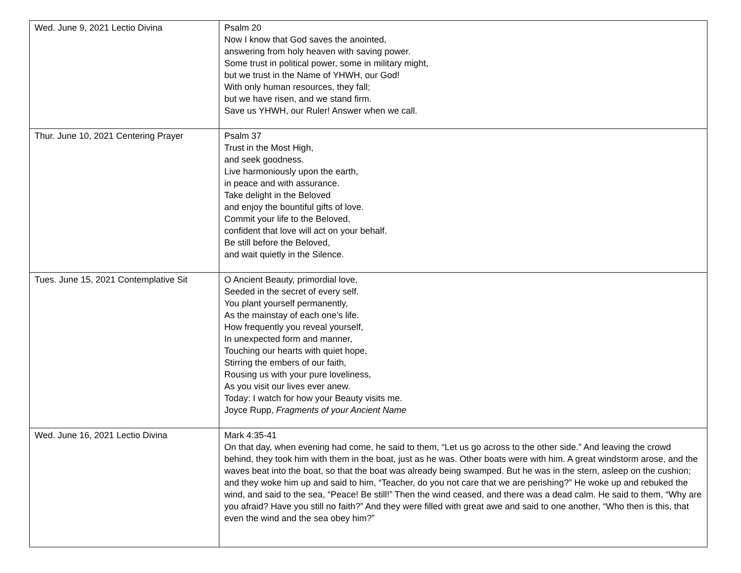| Wed. June 9, 2021 Lectio Divina | Psalm 20 Now I know that God saves the anointed, answering from holy heaven with saving power. Some trust in political power, some in military might, but we trust in the Name of YHWH, our God! With only human resources, they fall; but we have risen, and we stand firm. Save us YHWH, our Ruler! Answer when we call. |
| Thur. June 10, 2021 Centering Prayer | Psalm 37 Trust in the Most High, and seek goodness. Live harmoniously upon the earth, in peace and with assurance. Take delight in the Beloved and enjoy the bountiful gifts of love. Commit your life to the Beloved, confident that love will act on your behalf. Be still before the Beloved, and wait quietly in the Silence. |
| Tues. June 15, 2021 Contemplative Sit | O Ancient Beauty, primordial love, Seeded in the secret of every self. You plant yourself permanently, As the mainstay of each one’s life. How frequently you reveal yourself, In unexpected form and manner, Touching our hearts with quiet hope, Stirring the embers of our faith, Rousing us with your pure loveliness, As you visit our lives ever anew. Today: I watch for how your Beauty visits me. Joyce Rupp, Fragments of your Ancient Name |
| Wed. June 16, 2021 Lectio Divina | Mark 4:35-41 On that day, when evening had come, he said to them, “Let us go across to the other side.” And leaving the crowd behind, they took him with them in the boat, just as he was. Other boats were with him. A great windstorm arose, and the waves beat into the boat, so that the boat was already being swamped. But he was in the stern, asleep on the cushion; and they woke him up and said to him, “Teacher, do you not care that we are perishing?” He woke up and rebuked the wind, and said to the sea, “Peace! Be still!” Then the wind ceased, and there was a dead calm. He said to them, “Why are you afraid? Have you still no faith?” And they were filled with great awe and said to one another, “Who then is this, that even the wind and the sea obey him?” |